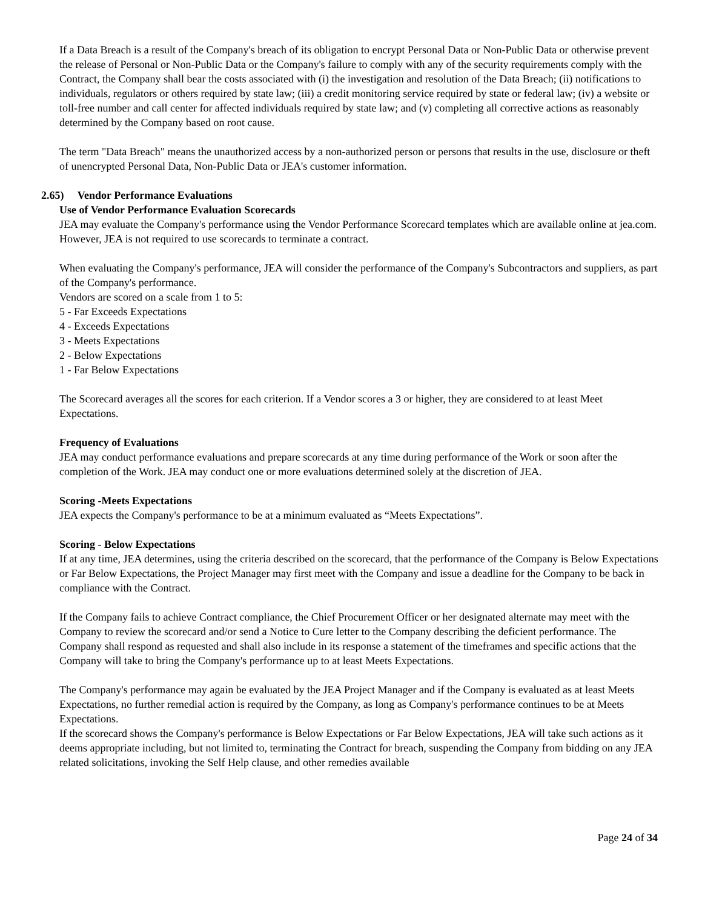If a Data Breach is a result of the Company's breach of its obligation to encrypt Personal Data or Non-Public Data or otherwise prevent the release of Personal or Non-Public Data or the Company's failure to comply with any of the security requirements comply with the Contract, the Company shall bear the costs associated with (i) the investigation and resolution of the Data Breach; (ii) notifications to individuals, regulators or others required by state law; (iii) a credit monitoring service required by state or federal law; (iv) a website or toll-free number and call center for affected individuals required by state law; and (v) completing all corrective actions as reasonably determined by the Company based on root cause.
The term "Data Breach" means the unauthorized access by a non-authorized person or persons that results in the use, disclosure or theft of unencrypted Personal Data, Non-Public Data or JEA's customer information.
2.65) Vendor Performance Evaluations
Use of Vendor Performance Evaluation Scorecards
JEA may evaluate the Company's performance using the Vendor Performance Scorecard templates which are available online at jea.com. However, JEA is not required to use scorecards to terminate a contract.
When evaluating the Company's performance, JEA will consider the performance of the Company's Subcontractors and suppliers, as part of the Company's performance.
Vendors are scored on a scale from 1 to 5:
5 - Far Exceeds Expectations
4 - Exceeds Expectations
3 - Meets Expectations
2 - Below Expectations
1 - Far Below Expectations
The Scorecard averages all the scores for each criterion. If a Vendor scores a 3 or higher, they are considered to at least Meet Expectations.
Frequency of Evaluations
JEA may conduct performance evaluations and prepare scorecards at any time during performance of the Work or soon after the completion of the Work. JEA may conduct one or more evaluations determined solely at the discretion of JEA.
Scoring -Meets Expectations
JEA expects the Company's performance to be at a minimum evaluated as “Meets Expectations”.
Scoring - Below Expectations
If at any time, JEA determines, using the criteria described on the scorecard, that the performance of the Company is Below Expectations or Far Below Expectations, the Project Manager may first meet with the Company and issue a deadline for the Company to be back in compliance with the Contract.
If the Company fails to achieve Contract compliance, the Chief Procurement Officer or her designated alternate may meet with the Company to review the scorecard and/or send a Notice to Cure letter to the Company describing the deficient performance. The Company shall respond as requested and shall also include in its response a statement of the timeframes and specific actions that the Company will take to bring the Company's performance up to at least Meets Expectations.
The Company's performance may again be evaluated by the JEA Project Manager and if the Company is evaluated as at least Meets Expectations, no further remedial action is required by the Company, as long as Company's performance continues to be at Meets Expectations.
If the scorecard shows the Company's performance is Below Expectations or Far Below Expectations, JEA will take such actions as it deems appropriate including, but not limited to, terminating the Contract for breach, suspending the Company from bidding on any JEA related solicitations, invoking the Self Help clause, and other remedies available
Page 24 of 34